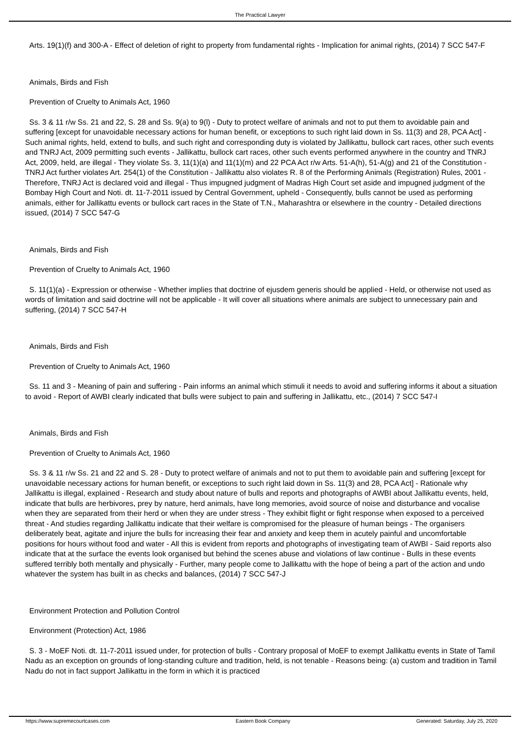The Practical Lawyer
Arts. 19(1)(f) and 300-A - Effect of deletion of right to property from fundamental rights - Implication for animal rights, (2014) 7 SCC 547-F
Animals, Birds and Fish
Prevention of Cruelty to Animals Act, 1960
Ss. 3 & 11 r/w Ss. 21 and 22, S. 28 and Ss. 9(a) to 9(l) - Duty to protect welfare of animals and not to put them to avoidable pain and suffering [except for unavoidable necessary actions for human benefit, or exceptions to such right laid down in Ss. 11(3) and 28, PCA Act] - Such animal rights, held, extend to bulls, and such right and corresponding duty is violated by Jallikattu, bullock cart races, other such events and TNRJ Act, 2009 permitting such events - Jallikattu, bullock cart races, other such events performed anywhere in the country and TNRJ Act, 2009, held, are illegal - They violate Ss. 3, 11(1)(a) and 11(1)(m) and 22 PCA Act r/w Arts. 51-A(h), 51-A(g) and 21 of the Constitution - TNRJ Act further violates Art. 254(1) of the Constitution - Jallikattu also violates R. 8 of the Performing Animals (Registration) Rules, 2001 - Therefore, TNRJ Act is declared void and illegal - Thus impugned judgment of Madras High Court set aside and impugned judgment of the Bombay High Court and Noti. dt. 11-7-2011 issued by Central Government, upheld - Consequently, bulls cannot be used as performing animals, either for Jallikattu events or bullock cart races in the State of T.N., Maharashtra or elsewhere in the country - Detailed directions issued, (2014) 7 SCC 547-G
Animals, Birds and Fish
Prevention of Cruelty to Animals Act, 1960
S. 11(1)(a) - Expression or otherwise - Whether implies that doctrine of ejusdem generis should be applied - Held, or otherwise not used as words of limitation and said doctrine will not be applicable - It will cover all situations where animals are subject to unnecessary pain and suffering, (2014) 7 SCC 547-H
Animals, Birds and Fish
Prevention of Cruelty to Animals Act, 1960
Ss. 11 and 3 - Meaning of pain and suffering - Pain informs an animal which stimuli it needs to avoid and suffering informs it about a situation to avoid - Report of AWBI clearly indicated that bulls were subject to pain and suffering in Jallikattu, etc., (2014) 7 SCC 547-I
Animals, Birds and Fish
Prevention of Cruelty to Animals Act, 1960
Ss. 3 & 11 r/w Ss. 21 and 22 and S. 28 - Duty to protect welfare of animals and not to put them to avoidable pain and suffering [except for unavoidable necessary actions for human benefit, or exceptions to such right laid down in Ss. 11(3) and 28, PCA Act] - Rationale why Jallikattu is illegal, explained - Research and study about nature of bulls and reports and photographs of AWBI about Jallikattu events, held, indicate that bulls are herbivores, prey by nature, herd animals, have long memories, avoid source of noise and disturbance and vocalise when they are separated from their herd or when they are under stress - They exhibit flight or fight response when exposed to a perceived threat - And studies regarding Jallikattu indicate that their welfare is compromised for the pleasure of human beings - The organisers deliberately beat, agitate and injure the bulls for increasing their fear and anxiety and keep them in acutely painful and uncomfortable positions for hours without food and water - All this is evident from reports and photographs of investigating team of AWBI - Said reports also indicate that at the surface the events look organised but behind the scenes abuse and violations of law continue - Bulls in these events suffered terribly both mentally and physically - Further, many people come to Jallikattu with the hope of being a part of the action and undo whatever the system has built in as checks and balances, (2014) 7 SCC 547-J
Environment Protection and Pollution Control
Environment (Protection) Act, 1986
S. 3 - MoEF Noti. dt. 11-7-2011 issued under, for protection of bulls - Contrary proposal of MoEF to exempt Jallikattu events in State of Tamil Nadu as an exception on grounds of long-standing culture and tradition, held, is not tenable - Reasons being: (a) custom and tradition in Tamil Nadu do not in fact support Jallikattu in the form in which it is practiced
https://www.supremecourtcases.com Eastern Book Company Generated: Saturday, July 25, 2020